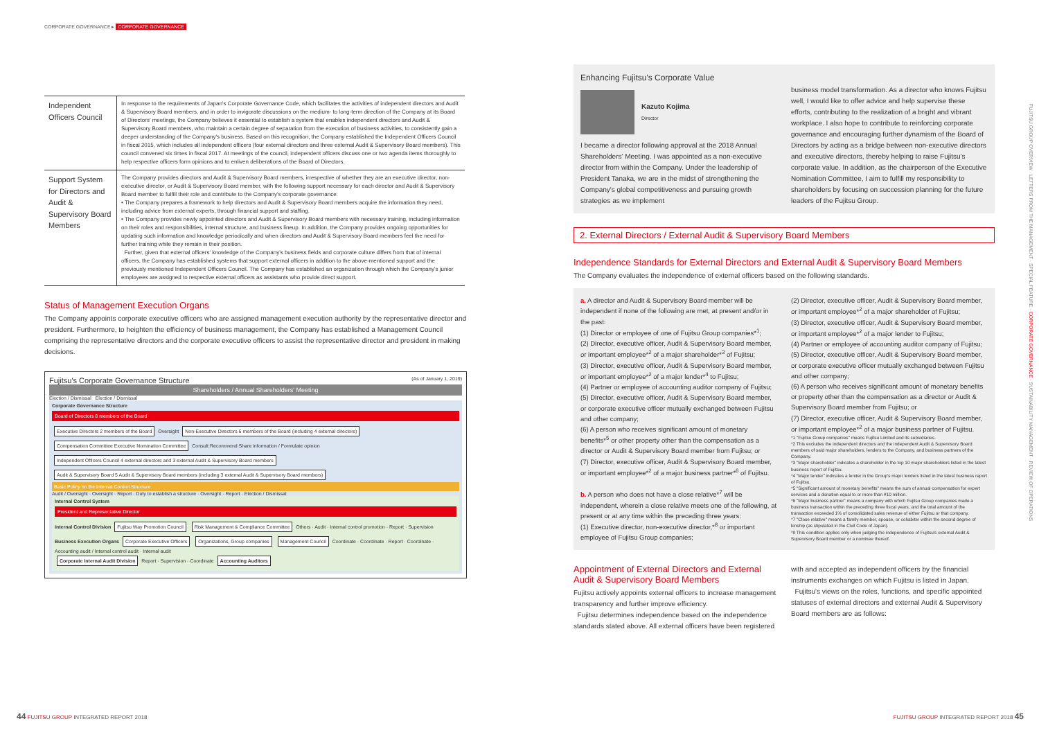CORPORATE GOVERNANCE ▸ CORPORATE GOVERNANCE
| Independent Officers Council | In response to the requirements of Japan's Corporate Governance Code, which facilitates the activities of independent directors and Audit & Supervisory Board members, and in order to invigorate discussions on the medium- to long-term direction of the Company at its Board of Directors' meetings, the Company believes it essential to establish a system that enables independent directors and Audit & Supervisory Board members, who maintain a certain degree of separation from the execution of business activities, to consistently gain a deeper understanding of the Company's business. Based on this recognition, the Company established the Independent Officers Council in fiscal 2015, which includes all independent officers (four external directors and three external Audit & Supervisory Board members). This council convened six times in fiscal 2017. At meetings of the council, independent officers discuss one or two agenda items thoroughly to help respective officers form opinions and to enliven deliberations of the Board of Directors. |
| Support System for Directors and Audit & Supervisory Board Members | The Company provides directors and Audit & Supervisory Board members, irrespective of whether they are an executive director, non-executive director, or Audit & Supervisory Board member, with the following support necessary for each director and Audit & Supervisory Board member to fulfill their role and contribute to the Company's corporate governance: • The Company prepares a framework to help directors and Audit & Supervisory Board members acquire the information they need, including advice from external experts, through financial support and staffing. • The Company provides newly appointed directors and Audit & Supervisory Board members with necessary training, including information on their roles and responsibilities, internal structure, and business lineup. In addition, the Company provides ongoing opportunities for updating such information and knowledge periodically and when directors and Audit & Supervisory Board members feel the need for further training while they remain in their position. Further, given that external officers' knowledge of the Company's business fields and corporate culture differs from that of internal officers, the Company has established systems that support external officers in addition to the above-mentioned support and the previously mentioned Independent Officers Council. The Company has established an organization through which the Company's junior employees are assigned to respective external officers as assistants who provide direct support. |
Status of Management Execution Organs
The Company appoints corporate executive officers who are assigned management execution authority by the representative director and president. Furthermore, to heighten the efficiency of business management, the Company has established a Management Council comprising the representative directors and the corporate executive officers to assist the representative director and president in making decisions.
Fujitsu's Corporate Governance Structure (As of January 1, 2019)
Shareholders / Annual Shareholders' Meeting
Election / Dismissal Election / Dismissal
Corporate Governance Structure
Board of Directors 8 members of the Board
Executive Directors 2 members of the Board Oversight Non-Executive Directors 6 members of the Board (including 4 external directors) Compensation Committee Executive Nomination Committee Consult Recommend Share information / Formulate opinion Independent Officers Council 4 external directors and 3 external Audit & Supervisory Board members Audit & Supervisory Board 5 Audit & Supervisory Board members (including 3 external Audit & Supervisory Board members)
Basic Policy on the Internal Control Structure
Audit / Oversight · Oversight · Report · Duty to establish a structure · Oversight · Report · Election / Dismissal
Internal Control System
President and Representative Director
Internal Control Division Fujitsu Way Promotion Council Risk Management & Compliance Committee Others · Audit · Internal control promotion · Report · Supervision
Business Execution Organs Corporate Executive Officers Organizations, Group companies Management Council Coordinate · Coordinate · Report · Coordinate · Accounting audit / Internal control audit · Internal audit
Corporate Internal Audit Division Report · Supervision · Coordinate Accounting Auditors
Enhancing Fujitsu's Corporate Value
Kazuto Kojima
Director
I became a director following approval at the 2018 Annual Shareholders' Meeting. I was appointed as a non-executive director from within the Company. Under the leadership of President Tanaka, we are in the midst of strengthening the Company's global competitiveness and pursuing growth strategies as we implement
business model transformation. As a director who knows Fujitsu well, I would like to offer advice and help supervise these efforts, contributing to the realization of a bright and vibrant workplace. I also hope to contribute to reinforcing corporate governance and encouraging further dynamism of the Board of Directors by acting as a bridge between non-executive directors and executive directors, thereby helping to raise Fujitsu's corporate value. In addition, as the chairperson of the Executive Nomination Committee, I aim to fulfill my responsibility to shareholders by focusing on succession planning for the future leaders of the Fujitsu Group.
2. External Directors / External Audit & Supervisory Board Members
Independence Standards for External Directors and External Audit & Supervisory Board Members
The Company evaluates the independence of external officers based on the following standards.
a. A director and Audit & Supervisory Board member will be independent if none of the following are met, at present and/or in the past:
(1) Director or employee of one of Fujitsu Group companies*<sup>1</sup>;
(2) Director, executive officer, Audit & Supervisory Board member, or important employee*<sup>2</sup> of a major shareholder*<sup>3</sup> of Fujitsu;
(3) Director, executive officer, Audit & Supervisory Board member, or important employee*<sup>2</sup> of a major lender*<sup>4</sup> to Fujitsu;
(4) Partner or employee of accounting auditor company of Fujitsu;
(5) Director, executive officer, Audit & Supervisory Board member, or corporate executive officer mutually exchanged between Fujitsu and other company;
(6) A person who receives significant amount of monetary benefits*<sup>5</sup> or other property other than the compensation as a director or Audit & Supervisory Board member from Fujitsu; or
(7) Director, executive officer, Audit & Supervisory Board member, or important employee*<sup>2</sup> of a major business partner*<sup>6</sup> of Fujitsu.
b. A person who does not have a close relative*<sup>7</sup> will be independent, wherein a close relative meets one of the following, at present or at any time within the preceding three years:
(1) Executive director, non-executive director,*<sup>8</sup> or important employee of Fujitsu Group companies;
(2) Director, executive officer, Audit & Supervisory Board member, or important employee*<sup>2</sup> of a major shareholder of Fujitsu;
(3) Director, executive officer, Audit & Supervisory Board member, or important employee*<sup>2</sup> of a major lender to Fujitsu;
(4) Partner or employee of accounting auditor company of Fujitsu;
(5) Director, executive officer, Audit & Supervisory Board member, or corporate executive officer mutually exchanged between Fujitsu and other company;
(6) A person who receives significant amount of monetary benefits or property other than the compensation as a director or Audit & Supervisory Board member from Fujitsu; or
(7) Director, executive officer, Audit & Supervisory Board member, or important employee*<sup>2</sup> of a major business partner of Fujitsu.
*1 "Fujitsu Group companies" means Fujitsu Limited and its subsidiaries.
*2 This excludes the independent directors and the independent Audit & Supervisory Board members of said major shareholders, lenders to the Company, and business partners of the Company.
*3 "Major shareholder" indicates a shareholder in the top 10 major shareholders listed in the latest business report of Fujitsu.
*4 "Major lender" indicates a lender in the Group's major lenders listed in the latest business report of Fujitsu.
*5 "Significant amount of monetary benefits" means the sum of annual compensation for expert services and a donation equal to or more than ¥10 million.
*6 "Major business partner" means a company with which Fujitsu Group companies made a business transaction within the preceding three fiscal years, and the total amount of the transaction exceeded 1% of consolidated sales revenue of either Fujitsu or that company.
*7 "Close relative" means a family member, spouse, or cohabiter within the second degree of kinship (as stipulated in the Civil Code of Japan).
*8 This condition applies only when judging the independence of Fujitsu's external Audit & Supervisory Board member or a nominee thereof.
Appointment of External Directors and External Audit & Supervisory Board Members
Fujitsu actively appoints external officers to increase management transparency and further improve efficiency.
Fujitsu determines independence based on the independence standards stated above. All external officers have been registered
with and accepted as independent officers by the financial instruments exchanges on which Fujitsu is listed in Japan.
Fujitsu's views on the roles, functions, and specific appointed statuses of external directors and external Audit & Supervisory Board members are as follows:
FUJITSU GROUP OVERVIEW · LETTERS FROM THE MANAGEMENT · SPECIAL FEATURE · CORPORATE GOVERNANCE · SUSTAINABILITY MANAGEMENT · REVIEW OF OPERATIONS
44 FUJITSU GROUP INTEGRATED REPORT 2018
FUJITSU GROUP INTEGRATED REPORT 2018 45